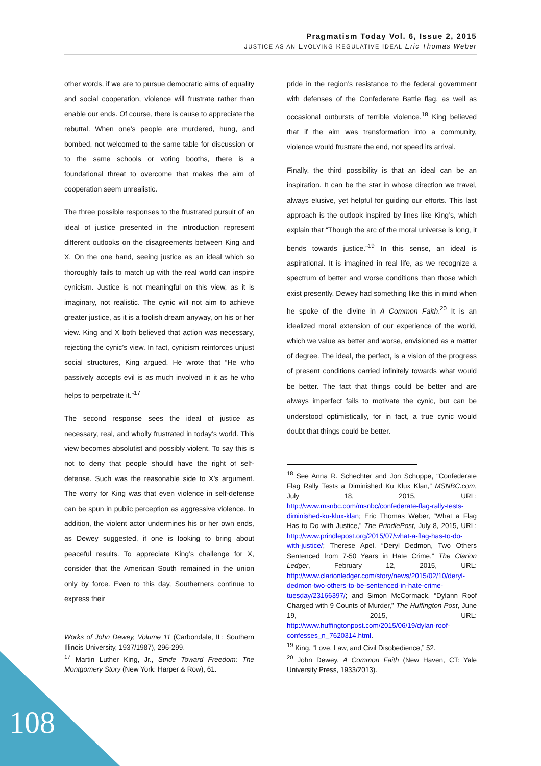Pragmatism Today Vol. 6, Issue 2, 2015
JUSTICE AS AN EVOLVING REGULATIVE IDEAL Eric Thomas Weber
other words, if we are to pursue democratic aims of equality and social cooperation, violence will frustrate rather than enable our ends. Of course, there is cause to appreciate the rebuttal. When one’s people are murdered, hung, and bombed, not welcomed to the same table for discussion or to the same schools or voting booths, there is a foundational threat to overcome that makes the aim of cooperation seem unrealistic.
The three possible responses to the frustrated pursuit of an ideal of justice presented in the introduction represent different outlooks on the disagreements between King and X. On the one hand, seeing justice as an ideal which so thoroughly fails to match up with the real world can inspire cynicism. Justice is not meaningful on this view, as it is imaginary, not realistic. The cynic will not aim to achieve greater justice, as it is a foolish dream anyway, on his or her view. King and X both believed that action was necessary, rejecting the cynic’s view. In fact, cynicism reinforces unjust social structures, King argued. He wrote that “He who passively accepts evil is as much involved in it as he who helps to perpetrate it.”<sup>17</sup>
The second response sees the ideal of justice as necessary, real, and wholly frustrated in today’s world. This view becomes absolutist and possibly violent. To say this is not to deny that people should have the right of self-defense. Such was the reasonable side to X’s argument. The worry for King was that even violence in self-defense can be spun in public perception as aggressive violence. In addition, the violent actor undermines his or her own ends, as Dewey suggested, if one is looking to bring about peaceful results. To appreciate King’s challenge for X, consider that the American South remained in the union only by force. Even to this day, Southerners continue to express their
Works of John Dewey, Volume 11 (Carbondale, IL: Southern Illinois University, 1937/1987), 296-299.
<sup>17</sup> Martin Luther King, Jr., Stride Toward Freedom: The Montgomery Story (New York: Harper & Row), 61.
pride in the region’s resistance to the federal government with defenses of the Confederate Battle flag, as well as occasional outbursts of terrible violence.<sup>18</sup> King believed that if the aim was transformation into a community, violence would frustrate the end, not speed its arrival.
Finally, the third possibility is that an ideal can be an inspiration. It can be the star in whose direction we travel, always elusive, yet helpful for guiding our efforts. This last approach is the outlook inspired by lines like King’s, which explain that “Though the arc of the moral universe is long, it bends towards justice.”<sup>19</sup> In this sense, an ideal is aspirational. It is imagined in real life, as we recognize a spectrum of better and worse conditions than those which exist presently. Dewey had something like this in mind when he spoke of the divine in A Common Faith.<sup>20</sup> It is an idealized moral extension of our experience of the world, which we value as better and worse, envisioned as a matter of degree. The ideal, the perfect, is a vision of the progress of present conditions carried infinitely towards what would be better. The fact that things could be better and are always imperfect fails to motivate the cynic, but can be understood optimistically, for in fact, a true cynic would doubt that things could be better.
<sup>18</sup> See Anna R. Schechter and Jon Schuppe, “Confederate Flag Rally Tests a Diminished Ku Klux Klan,” MSNBC.com, July 18, 2015, URL: http://www.msnbc.com/msnbc/confederate-flag-rally-tests-diminished-ku-klux-klan; Eric Thomas Weber, “What a Flag Has to Do with Justice,” The PrindlePost, July 8, 2015, URL: http://www.prindlepost.org/2015/07/what-a-flag-has-to-do-with-justice/; Therese Apel, “Deryl Dedmon, Two Others Sentenced from 7-50 Years in Hate Crime,” The Clarion Ledger, February 12, 2015, URL: http://www.clarionledger.com/story/news/2015/02/10/deryl-dedmon-two-others-to-be-sentenced-in-hate-crime-tuesday/23166397/; and Simon McCormack, “Dylann Roof Charged with 9 Counts of Murder,” The Huffington Post, June 19, 2015, URL: http://www.huffingtonpost.com/2015/06/19/dylan-roof-confesses_n_7620314.html.
<sup>19</sup> King, “Love, Law, and Civil Disobedience,” 52.
<sup>20</sup> John Dewey, A Common Faith (New Haven, CT: Yale University Press, 1933/2013).
108